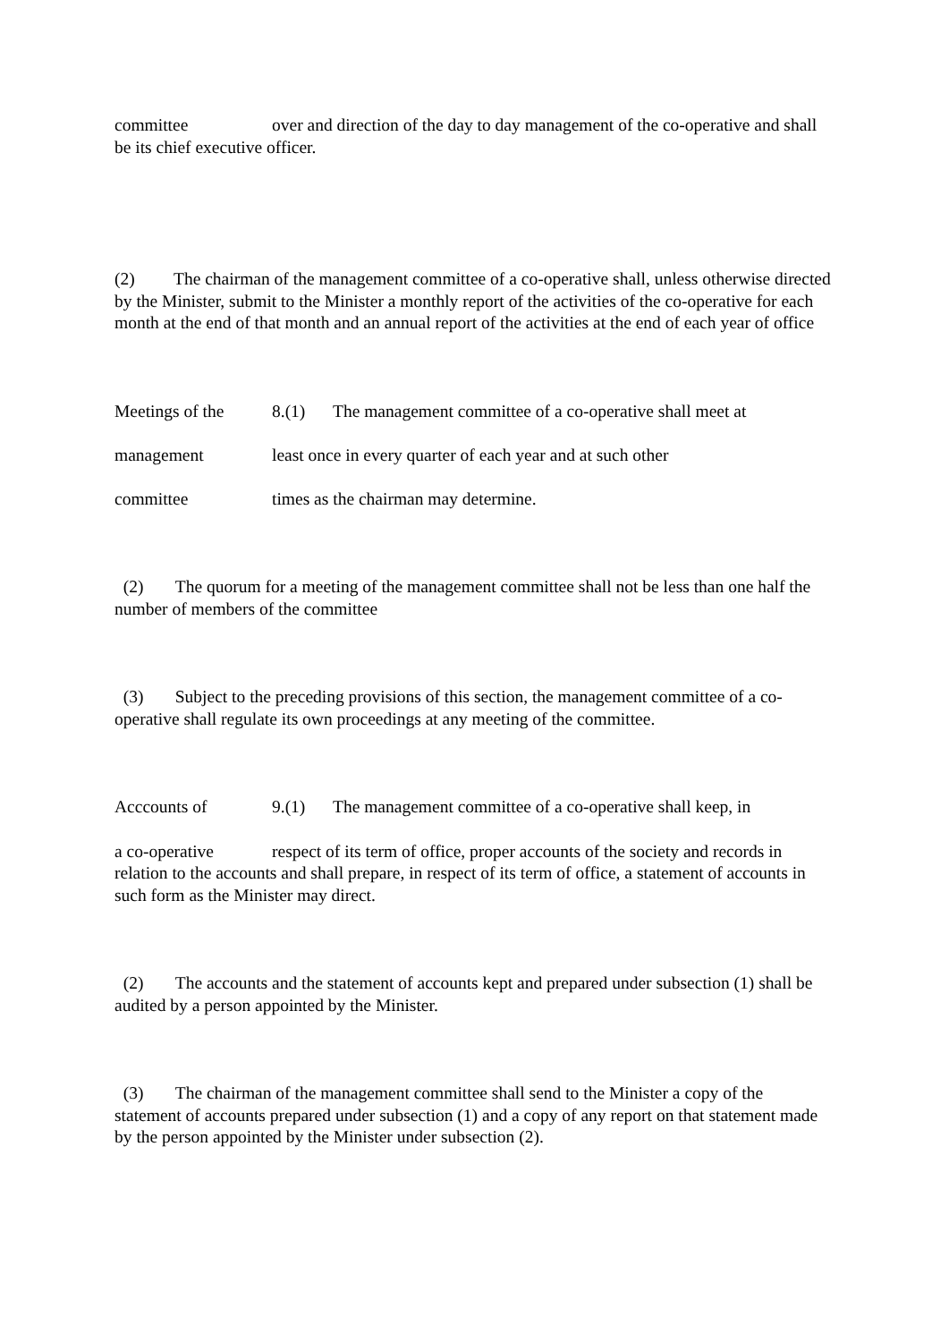committee over and direction of the day to day management of the co-operative and shall be its chief executive officer.
(2) The chairman of the management committee of a co-operative shall, unless otherwise directed by the Minister, submit to the Minister a monthly report of the activities of the co-operative for each month at the end of that month and an annual report of the activities at the end of each year of office
Meetings of the 8.(1) The management committee of a co-operative shall meet at
management least once in every quarter of each year and at such other
committee times as the chairman may determine.
(2) The quorum for a meeting of the management committee shall not be less than one half the number of members of the committee
(3) Subject to the preceding provisions of this section, the management committee of a co-operative shall regulate its own proceedings at any meeting of the committee.
Acccounts of 9.(1) The management committee of a co-operative shall keep, in
a co-operative respect of its term of office, proper accounts of the society and records in relation to the accounts and shall prepare, in respect of its term of office, a statement of accounts in such form as the Minister may direct.
(2) The accounts and the statement of accounts kept and prepared under subsection (1) shall be audited by a person appointed by the Minister.
(3) The chairman of the management committee shall send to the Minister a copy of the statement of accounts prepared under subsection (1) and a copy of any report on that statement made by the person appointed by the Minister under subsection (2).